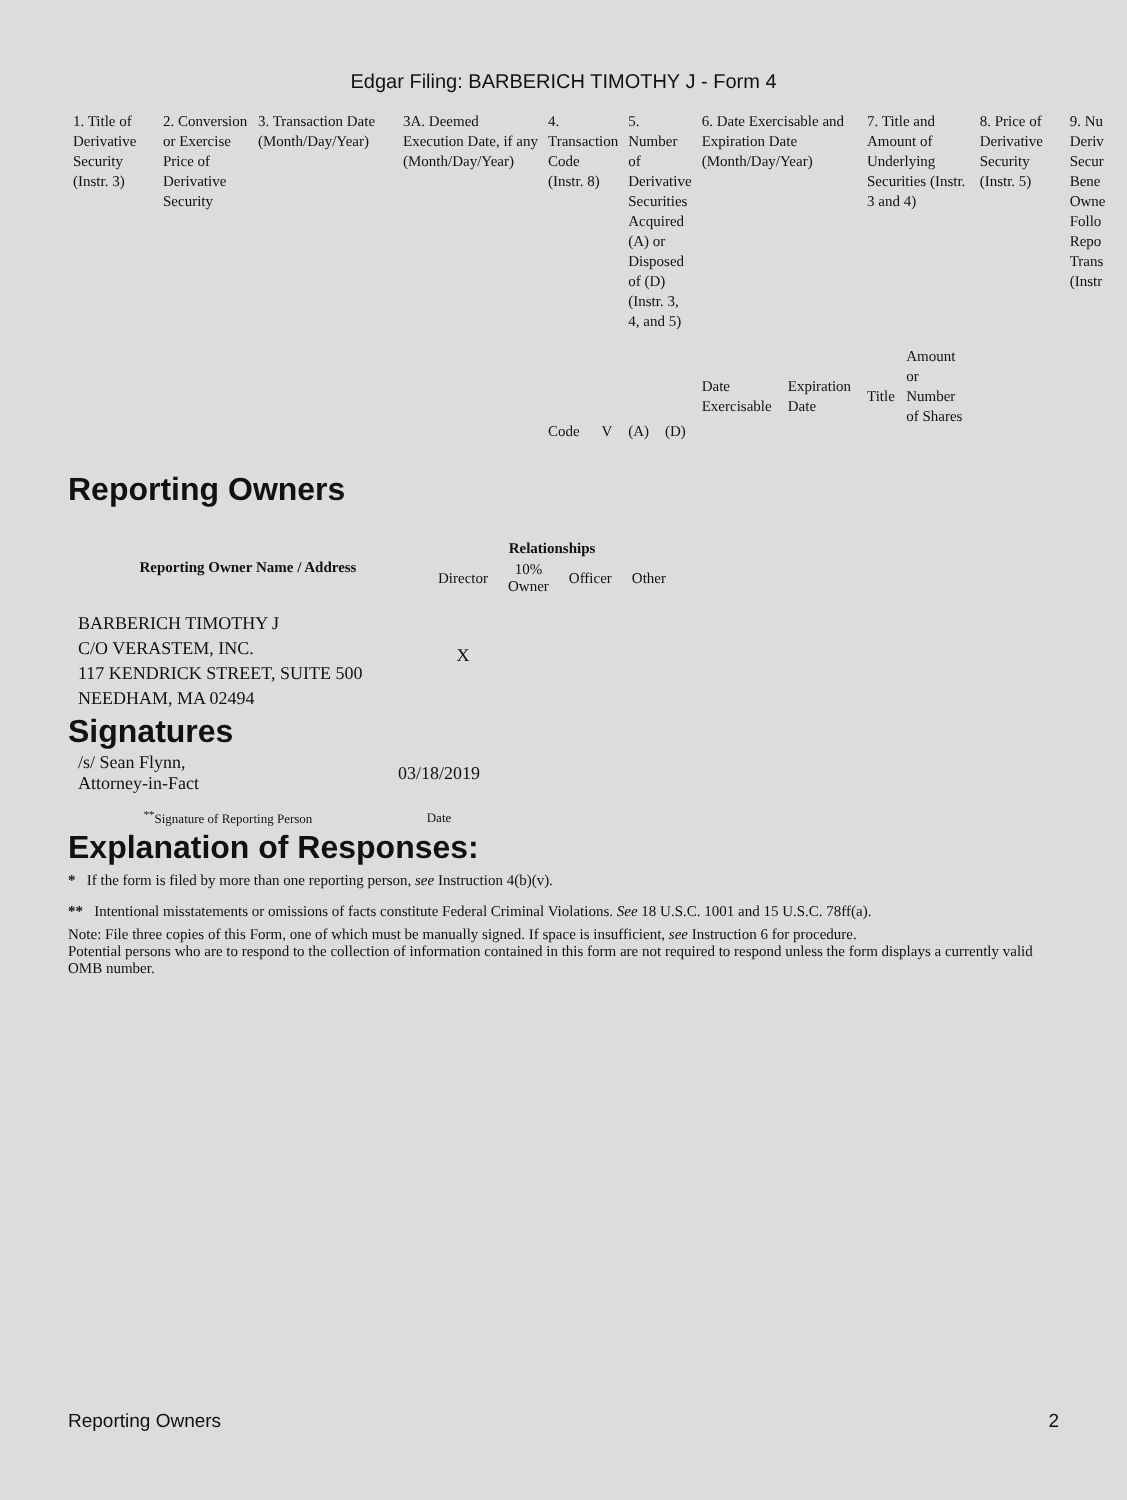Edgar Filing: BARBERICH TIMOTHY J - Form 4
| 1. Title of Derivative Security (Instr. 3) | 2. Conversion or Exercise Price of Derivative Security | 3. Transaction Date (Month/Day/Year) | 3A. Deemed Execution Date, if any (Month/Day/Year) | 4. Transaction Code (Instr. 8) | | 5. Number of Derivative Securities Acquired (A) or Disposed of (D) (Instr. 3, 4, and 5) | | 6. Date Exercisable and Expiration Date (Month/Day/Year) | | 7. Title and Amount of Underlying Securities (Instr. 3 and 4) | | 8. Price of Derivative Security (Instr. 5) | 9. Nu Deriv Secur Bene Owne Follo Repo Trans (Instr |
| | | | | Code | V | (A) | (D) | Date Exercisable | Expiration Date | Title | Amount or Number of Shares | | |
Reporting Owners
| Reporting Owner Name / Address | Relationships | | | |
| --- | --- | --- | --- | --- |
| | Director | 10% Owner | Officer | Other |
| BARBERICH TIMOTHY J C/O VERASTEM, INC. 117 KENDRICK STREET, SUITE 500 NEEDHAM, MA 02494 | X | | | |
Signatures
| /s/ Sean Flynn, Attorney-in-Fact | 03/18/2019 |
| <sup>**</sup> Signature of Reporting Person | Date |
Explanation of Responses:
* If the form is filed by more than one reporting person, see Instruction 4(b)(v).
** Intentional misstatements or omissions of facts constitute Federal Criminal Violations. See 18 U.S.C. 1001 and 15 U.S.C. 78ff(a).
Note: File three copies of this Form, one of which must be manually signed. If space is insufficient, see Instruction 6 for procedure.
Potential persons who are to respond to the collection of information contained in this form are not required to respond unless the form displays a currently valid OMB number.
Reporting Owners 2